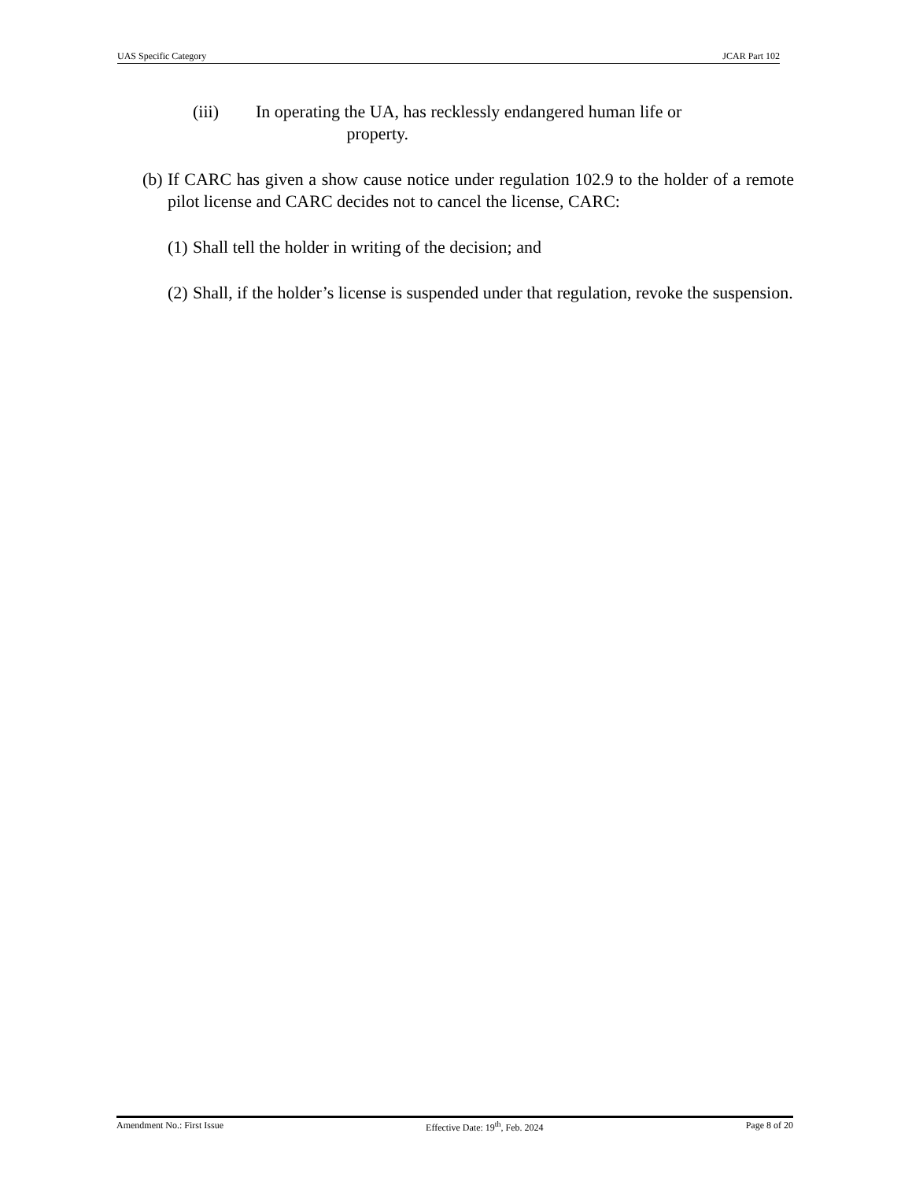UAS Specific Category JCAR Part 102
(iii) In operating the UA, has recklessly endangered human life or
property.
(b) If CARC has given a show cause notice under regulation 102.9 to the holder of a remote pilot license and CARC decides not to cancel the license, CARC:
(1) Shall tell the holder in writing of the decision; and
(2) Shall, if the holder’s license is suspended under that regulation, revoke the suspension.
Amendment No.: First Issue Effective Date: 19<sup>th</sup>, Feb. 2024 Page 8 of 20